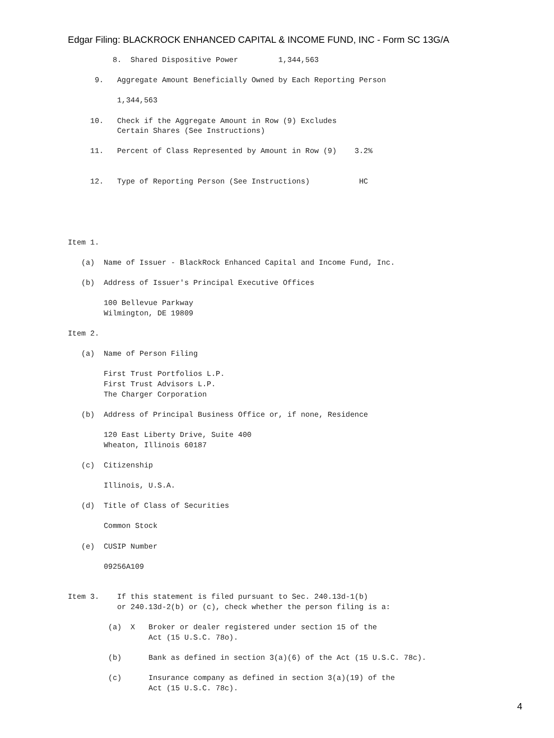Edgar Filing: BLACKROCK ENHANCED CAPITAL & INCOME FUND, INC - Form SC 13G/A
          8.  Shared Dispositive Power         1,344,563

      9.   Aggregate Amount Beneficially Owned by Each Reporting Person

           1,344,563

     10.   Check if the Aggregate Amount in Row (9) Excludes
           Certain Shares (See Instructions)

     11.   Percent of Class Represented by Amount in Row (9)    3.2%


     12.   Type of Reporting Person (See Instructions)           HC





Item 1.

   (a)  Name of Issuer - BlackRock Enhanced Capital and Income Fund, Inc.

   (b)  Address of Issuer's Principal Executive Offices

        100 Bellevue Parkway
        Wilmington, DE 19809

Item 2.

   (a)  Name of Person Filing

        First Trust Portfolios L.P.
        First Trust Advisors L.P.
        The Charger Corporation

   (b)  Address of Principal Business Office or, if none, Residence

        120 East Liberty Drive, Suite 400
        Wheaton, Illinois 60187

   (c)  Citizenship

        Illinois, U.S.A.

   (d)  Title of Class of Securities

        Common Stock

   (e)  CUSIP Number

        09256A109


Item 3.    If this statement is filed pursuant to Sec. 240.13d-1(b)
           or 240.13d-2(b) or (c), check whether the person filing is a:

         (a)  X   Broker or dealer registered under section 15 of the
                  Act (15 U.S.C. 78o).

         (b)      Bank as defined in section 3(a)(6) of the Act (15 U.S.C. 78c).

         (c)      Insurance company as defined in section 3(a)(19) of the
                  Act (15 U.S.C. 78c).
4